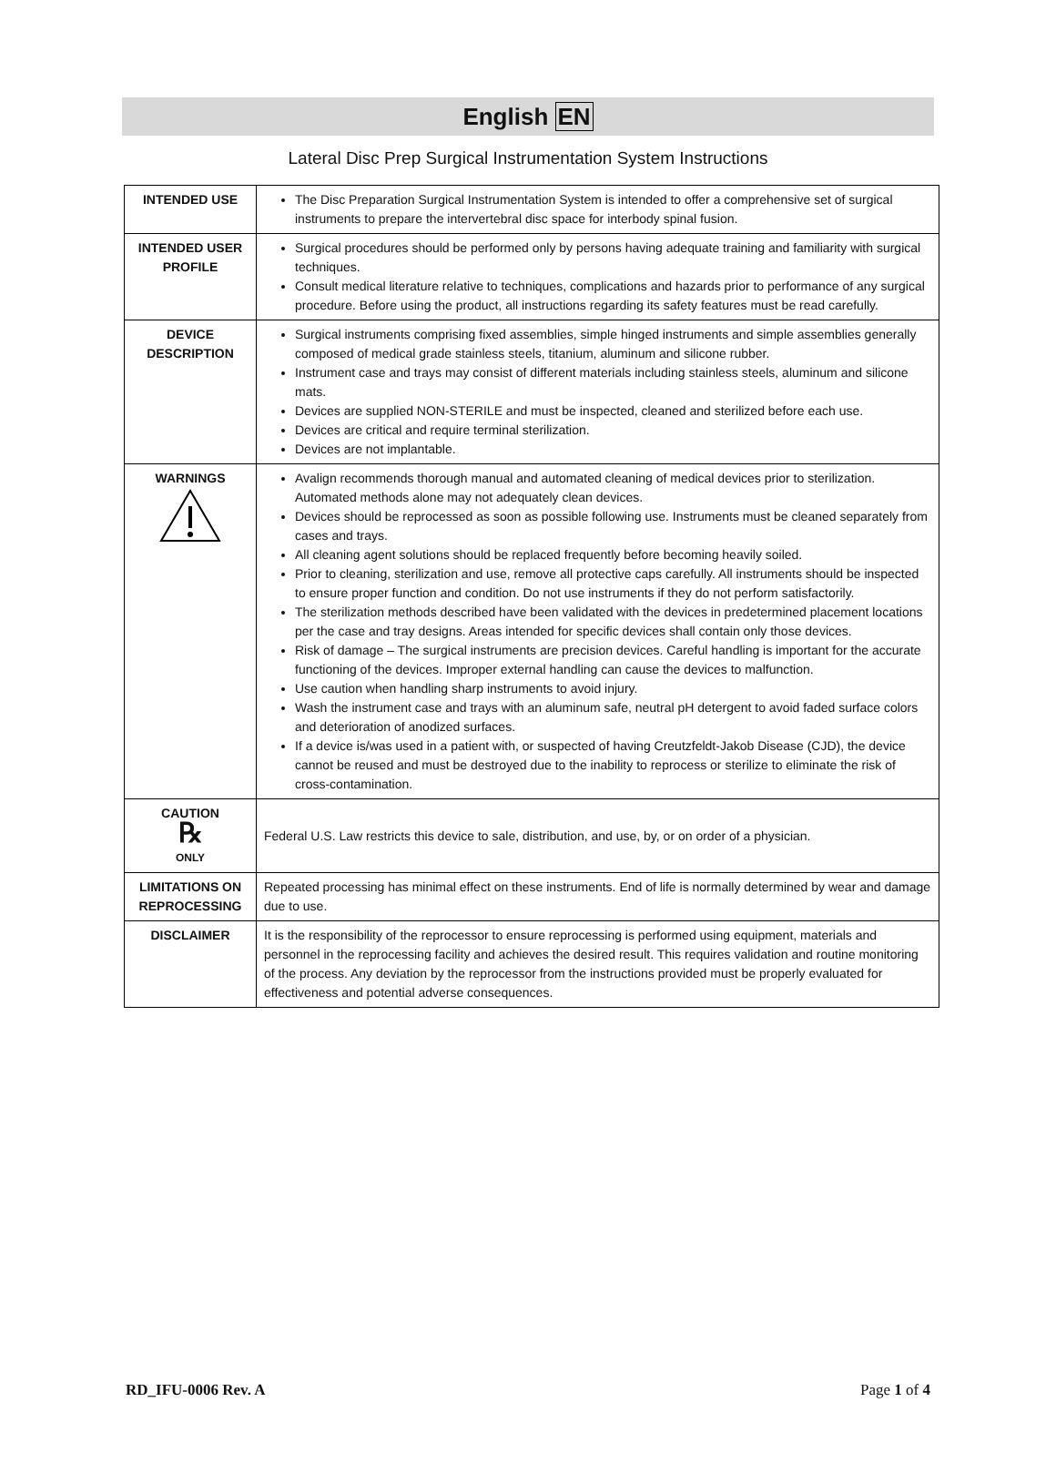English EN
Lateral Disc Prep Surgical Instrumentation System Instructions
| INTENDED USE | The Disc Preparation Surgical Instrumentation System is intended to offer a comprehensive set of surgical instruments to prepare the intervertebral disc space for interbody spinal fusion. |
| INTENDED USER PROFILE | Surgical procedures should be performed only by persons having adequate training and familiarity with surgical techniques. Consult medical literature relative to techniques, complications and hazards prior to performance of any surgical procedure. Before using the product, all instructions regarding its safety features must be read carefully. |
| DEVICE DESCRIPTION | Surgical instruments comprising fixed assemblies, simple hinged instruments and simple assemblies generally composed of medical grade stainless steels, titanium, aluminum and silicone rubber. Instrument case and trays may consist of different materials including stainless steels, aluminum and silicone mats. Devices are supplied NON-STERILE and must be inspected, cleaned and sterilized before each use. Devices are critical and require terminal sterilization. Devices are not implantable. |
| WARNINGS | Avalign recommends thorough manual and automated cleaning of medical devices prior to sterilization. Automated methods alone may not adequately clean devices. Devices should be reprocessed as soon as possible following use. Instruments must be cleaned separately from cases and trays. All cleaning agent solutions should be replaced frequently before becoming heavily soiled. Prior to cleaning, sterilization and use, remove all protective caps carefully. All instruments should be inspected to ensure proper function and condition. Do not use instruments if they do not perform satisfactorily. The sterilization methods described have been validated with the devices in predetermined placement locations per the case and tray designs. Areas intended for specific devices shall contain only those devices. Risk of damage – The surgical instruments are precision devices. Careful handling is important for the accurate functioning of the devices. Improper external handling can cause the devices to malfunction. Use caution when handling sharp instruments to avoid injury. Wash the instrument case and trays with an aluminum safe, neutral pH detergent to avoid faded surface colors and deterioration of anodized surfaces. If a device is/was used in a patient with, or suspected of having Creutzfeldt-Jakob Disease (CJD), the device cannot be reused and must be destroyed due to the inability to reprocess or sterilize to eliminate the risk of cross-contamination. |
| CAUTION ℞ ONLY | Federal U.S. Law restricts this device to sale, distribution, and use, by, or on order of a physician. |
| LIMITATIONS ON REPROCESSING | Repeated processing has minimal effect on these instruments. End of life is normally determined by wear and damage due to use. |
| DISCLAIMER | It is the responsibility of the reprocessor to ensure reprocessing is performed using equipment, materials and personnel in the reprocessing facility and achieves the desired result. This requires validation and routine monitoring of the process. Any deviation by the reprocessor from the instructions provided must be properly evaluated for effectiveness and potential adverse consequences. |
RD_IFU-0006 Rev. A Page 1 of 4